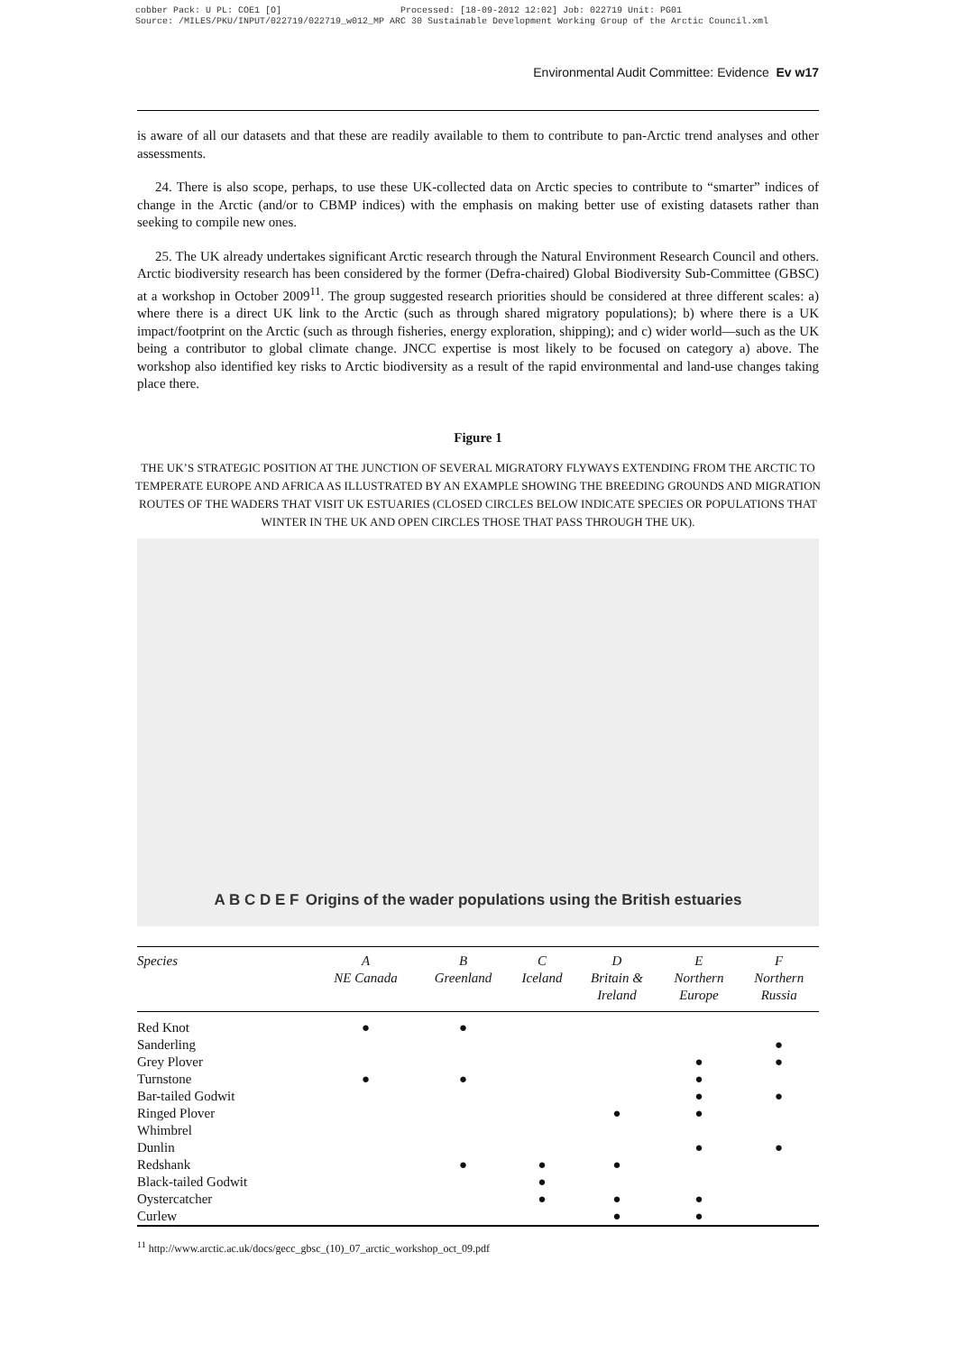cobber Pack: U PL: COE1 [O] Processed: [18-09-2012 12:02] Job: 022719 Unit: PG01
Source: /MILES/PKU/INPUT/022719/022719_w012_MP ARC 30 Sustainable Development Working Group of the Arctic Council.xml
Environmental Audit Committee: Evidence Ev w17
is aware of all our datasets and that these are readily available to them to contribute to pan-Arctic trend analyses and other assessments.
24. There is also scope, perhaps, to use these UK-collected data on Arctic species to contribute to “smarter” indices of change in the Arctic (and/or to CBMP indices) with the emphasis on making better use of existing datasets rather than seeking to compile new ones.
25. The UK already undertakes significant Arctic research through the Natural Environment Research Council and others. Arctic biodiversity research has been considered by the former (Defra-chaired) Global Biodiversity Sub-Committee (GBSC) at a workshop in October 2009<sup>11</sup>. The group suggested research priorities should be considered at three different scales: a) where there is a direct UK link to the Arctic (such as through shared migratory populations); b) where there is a UK impact/footprint on the Arctic (such as through fisheries, energy exploration, shipping); and c) wider world—such as the UK being a contributor to global climate change. JNCC expertise is most likely to be focused on category a) above. The workshop also identified key risks to Arctic biodiversity as a result of the rapid environmental and land-use changes taking place there.
Figure 1
THE UK’S STRATEGIC POSITION AT THE JUNCTION OF SEVERAL MIGRATORY FLYWAYS EXTENDING FROM THE ARCTIC TO TEMPERATE EUROPE AND AFRICA AS ILLUSTRATED BY AN EXAMPLE SHOWING THE BREEDING GROUNDS AND MIGRATION ROUTES OF THE WADERS THAT VISIT UK ESTUARIES (CLOSED CIRCLES BELOW INDICATE SPECIES OR POPULATIONS THAT WINTER IN THE UK AND OPEN CIRCLES THOSE THAT PASS THROUGH THE UK).
A B C D E F Origins of the wader populations using the British estuaries
| Species | A NE Canada | B Greenland | C Iceland | D Britain & Ireland | E Northern Europe | F Northern Russia |
| --- | --- | --- | --- | --- | --- | --- |
| Red Knot | ● | ● | | | | |
| Sanderling | | | | | | ● |
| Grey Plover | | | | | ● | ● |
| Turnstone | ● | ● | | | ● | |
| Bar-tailed Godwit | | | | | ● | ● |
| Ringed Plover | | | | ● | ● | |
| Whimbrel | | | | | | |
| Dunlin | | | | | ● | ● |
| Redshank | | ● | ● | ● | | |
| Black-tailed Godwit | | | ● | | | |
| Oystercatcher | | | ● | ● | ● | |
| Curlew | | | | ● | ● | |
<sup>11</sup> http://www.arctic.ac.uk/docs/gecc_gbsc_(10)_07_arctic_workshop_oct_09.pdf